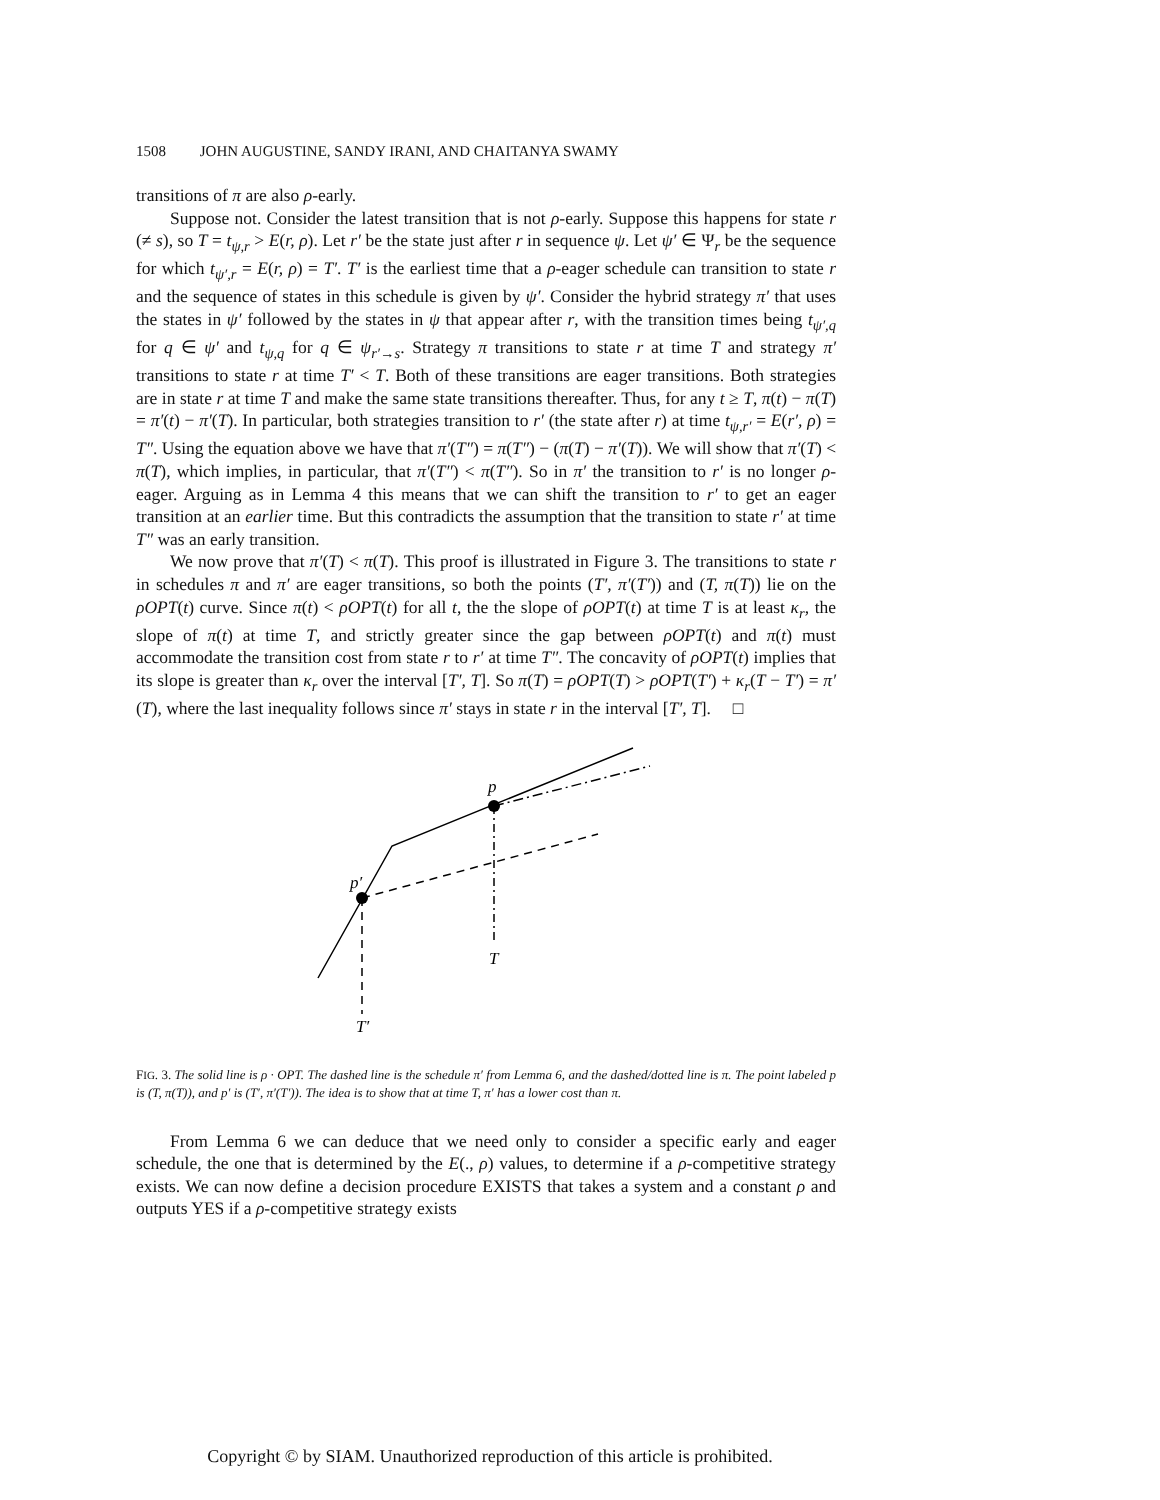1508 JOHN AUGUSTINE, SANDY IRANI, AND CHAITANYA SWAMY
transitions of π are also ρ-early.
Suppose not. Consider the latest transition that is not ρ-early. Suppose this happens for state r (≠ s), so T = t<sub>ψ,r</sub> > E(r, ρ). Let r′ be the state just after r in sequence ψ. Let ψ′ ∈ Ψ<sub>r</sub> be the sequence for which t<sub>ψ′,r</sub> = E(r, ρ) = T′. T′ is the earliest time that a ρ-eager schedule can transition to state r and the sequence of states in this schedule is given by ψ′. Consider the hybrid strategy π′ that uses the states in ψ′ followed by the states in ψ that appear after r, with the transition times being t<sub>ψ′,q</sub> for q ∈ ψ′ and t<sub>ψ,q</sub> for q ∈ ψ<sub>r′→s</sub>. Strategy π transitions to state r at time T and strategy π′ transitions to state r at time T′ < T. Both of these transitions are eager transitions. Both strategies are in state r at time T and make the same state transitions thereafter. Thus, for any t ≥ T, π(t) − π(T) = π′(t) − π′(T). In particular, both strategies transition to r′ (the state after r) at time t<sub>ψ,r′</sub> = E(r′, ρ) = T″. Using the equation above we have that π′(T″) = π(T″) − (π(T) − π′(T)). We will show that π′(T) < π(T), which implies, in particular, that π′(T″) < π(T″). So in π′ the transition to r′ is no longer ρ-eager. Arguing as in Lemma 4 this means that we can shift the transition to r′ to get an eager transition at an earlier time. But this contradicts the assumption that the transition to state r′ at time T″ was an early transition.
We now prove that π′(T) < π(T). This proof is illustrated in Figure 3. The transitions to state r in schedules π and π′ are eager transitions, so both the points (T′, π′(T′)) and (T, π(T)) lie on the ρOPT(t) curve. Since π(t) < ρOPT(t) for all t, the the slope of ρOPT(t) at time T is at least κ<sub>r</sub>, the slope of π(t) at time T, and strictly greater since the gap between ρOPT(t) and π(t) must accommodate the transition cost from state r to r′ at time T″. The concavity of ρOPT(t) implies that its slope is greater than κ<sub>r</sub> over the interval [T′, T]. So π(T) = ρOPT(T) > ρOPT(T′) + κ<sub>r</sub>(T − T′) = π′(T), where the last inequality follows since π′ stays in state r in the interval [T′, T]. □
p
p′
T
T′
FIG. 3. The solid line is ρ · OPT. The dashed line is the schedule π′ from Lemma 6, and the dashed/dotted line is π. The point labeled p is (T, π(T)), and p′ is (T′, π′(T′)). The idea is to show that at time T, π′ has a lower cost than π.
From Lemma 6 we can deduce that we need only to consider a specific early and eager schedule, the one that is determined by the E(., ρ) values, to determine if a ρ-competitive strategy exists. We can now define a decision procedure EXISTS that takes a system and a constant ρ and outputs YES if a ρ-competitive strategy exists
Copyright © by SIAM. Unauthorized reproduction of this article is prohibited.